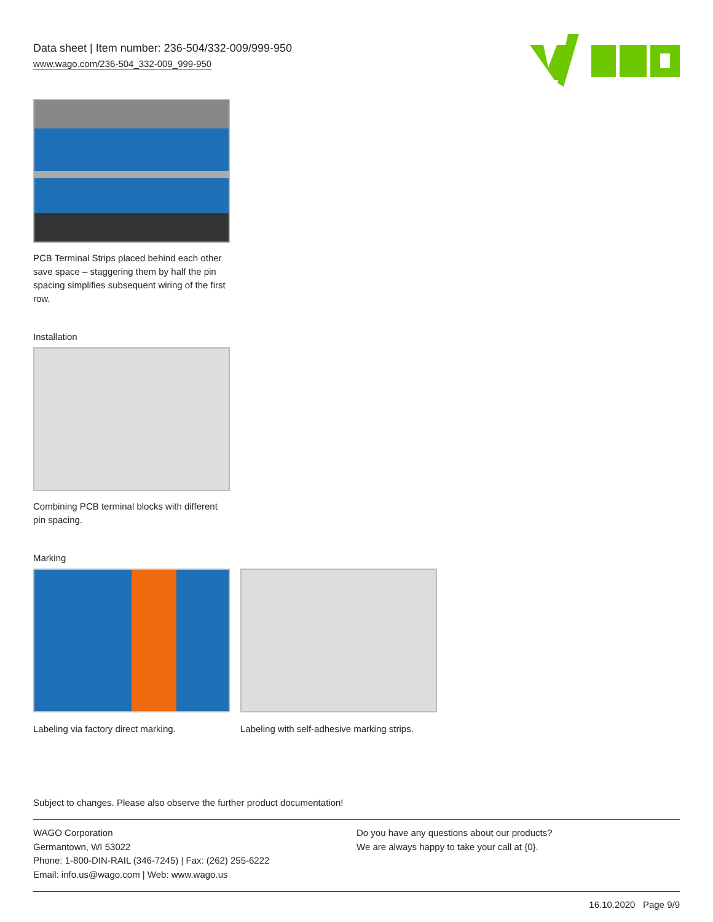Data sheet | Item number: 236-504/332-009/999-950
www.wago.com/236-504_332-009_999-950
PCB Terminal Strips placed behind each other save space – staggering them by half the pin spacing simplifies subsequent wiring of the first row.
Installation
Combining PCB terminal blocks with different pin spacing.
Marking
Labeling via factory direct marking.
Labeling with self-adhesive marking strips.
Subject to changes. Please also observe the further product documentation!
WAGO Corporation
Germantown, WI 53022
Phone: 1-800-DIN-RAIL (346-7245) | Fax: (262) 255-6222
Email: info.us@wago.com | Web: www.wago.us
Do you have any questions about our products?
We are always happy to take your call at {0}.
16.10.2020 Page 9/9